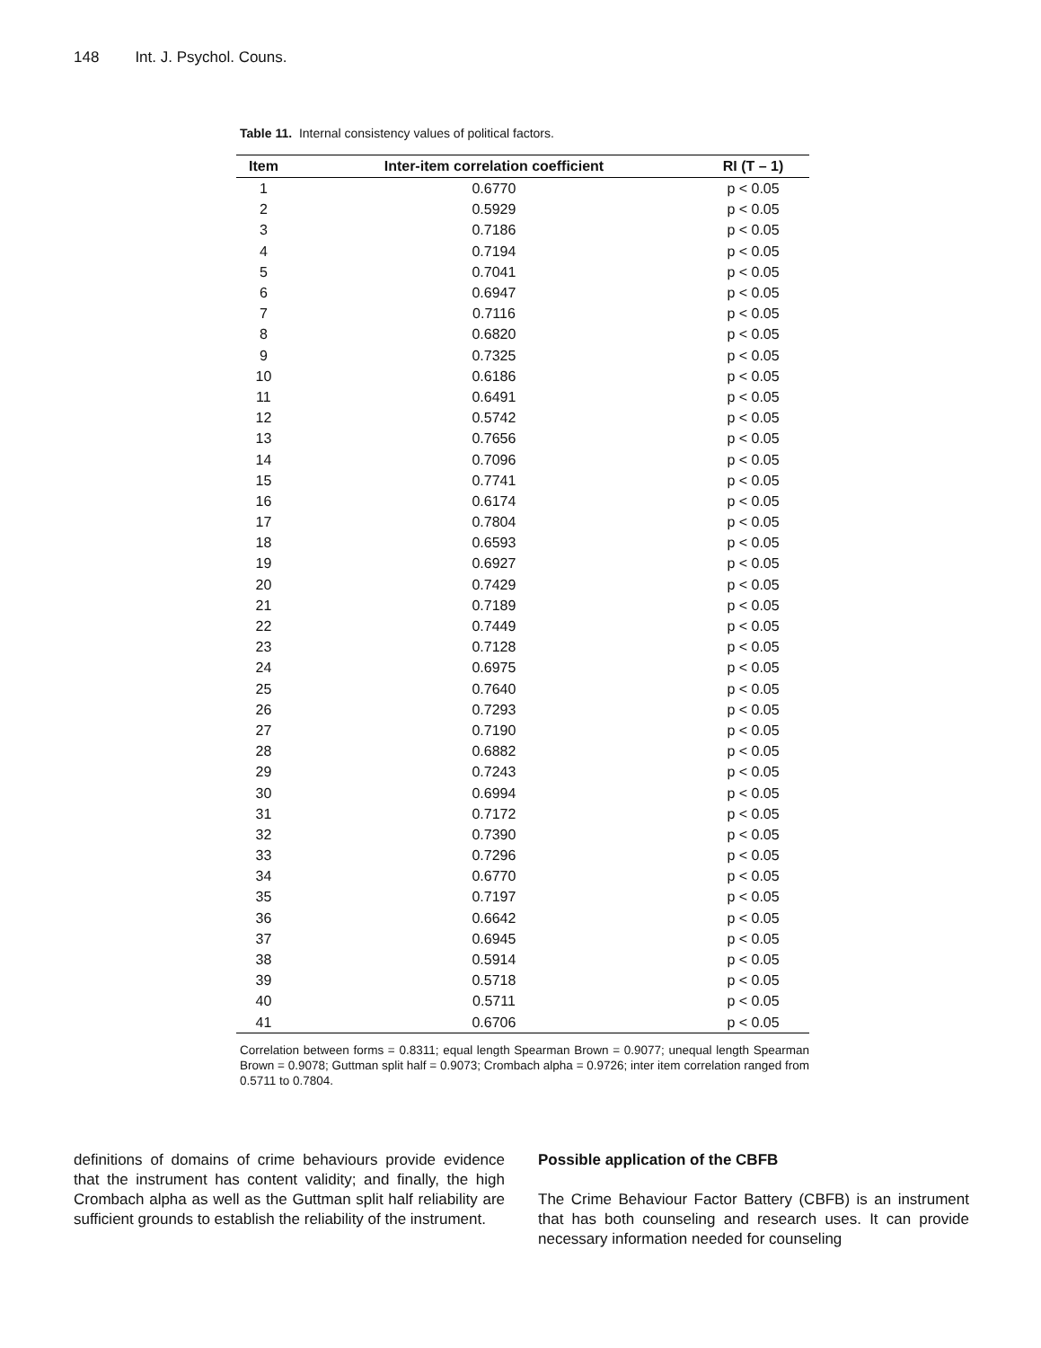148 Int. J. Psychol. Couns.
Table 11. Internal consistency values of political factors.
| Item | Inter-item correlation coefficient | RI (T – 1) |
| --- | --- | --- |
| 1 | 0.6770 | p < 0.05 |
| 2 | 0.5929 | p < 0.05 |
| 3 | 0.7186 | p < 0.05 |
| 4 | 0.7194 | p < 0.05 |
| 5 | 0.7041 | p < 0.05 |
| 6 | 0.6947 | p < 0.05 |
| 7 | 0.7116 | p < 0.05 |
| 8 | 0.6820 | p < 0.05 |
| 9 | 0.7325 | p < 0.05 |
| 10 | 0.6186 | p < 0.05 |
| 11 | 0.6491 | p < 0.05 |
| 12 | 0.5742 | p < 0.05 |
| 13 | 0.7656 | p < 0.05 |
| 14 | 0.7096 | p < 0.05 |
| 15 | 0.7741 | p < 0.05 |
| 16 | 0.6174 | p < 0.05 |
| 17 | 0.7804 | p < 0.05 |
| 18 | 0.6593 | p < 0.05 |
| 19 | 0.6927 | p < 0.05 |
| 20 | 0.7429 | p < 0.05 |
| 21 | 0.7189 | p < 0.05 |
| 22 | 0.7449 | p < 0.05 |
| 23 | 0.7128 | p < 0.05 |
| 24 | 0.6975 | p < 0.05 |
| 25 | 0.7640 | p < 0.05 |
| 26 | 0.7293 | p < 0.05 |
| 27 | 0.7190 | p < 0.05 |
| 28 | 0.6882 | p < 0.05 |
| 29 | 0.7243 | p < 0.05 |
| 30 | 0.6994 | p < 0.05 |
| 31 | 0.7172 | p < 0.05 |
| 32 | 0.7390 | p < 0.05 |
| 33 | 0.7296 | p < 0.05 |
| 34 | 0.6770 | p < 0.05 |
| 35 | 0.7197 | p < 0.05 |
| 36 | 0.6642 | p < 0.05 |
| 37 | 0.6945 | p < 0.05 |
| 38 | 0.5914 | p < 0.05 |
| 39 | 0.5718 | p < 0.05 |
| 40 | 0.5711 | p < 0.05 |
| 41 | 0.6706 | p < 0.05 |
Correlation between forms = 0.8311; equal length Spearman Brown = 0.9077; unequal length Spearman Brown = 0.9078; Guttman split half = 0.9073; Crombach alpha = 0.9726; inter item correlation ranged from 0.5711 to 0.7804.
definitions of domains of crime behaviours provide evidence that the instrument has content validity; and finally, the high Crombach alpha as well as the Guttman split half reliability are sufficient grounds to establish the reliability of the instrument.
Possible application of the CBFB
The Crime Behaviour Factor Battery (CBFB) is an instrument that has both counseling and research uses. It can provide necessary information needed for counseling